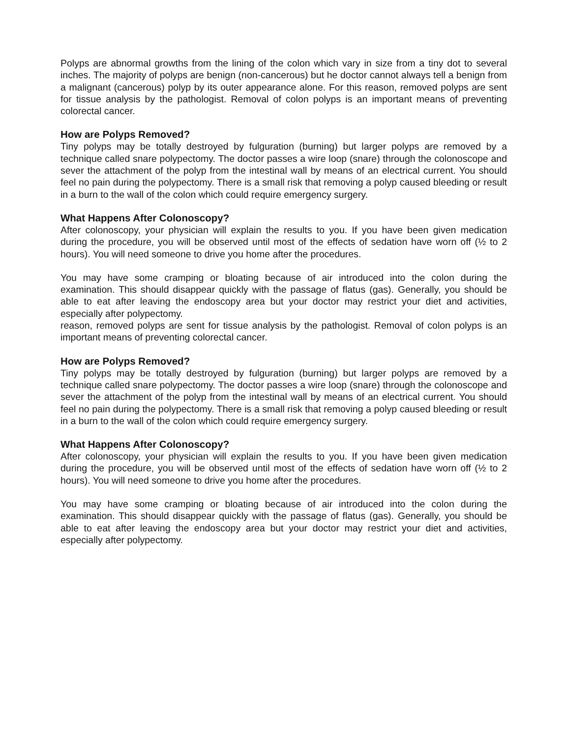Polyps are abnormal growths from the lining of the colon which vary in size from a tiny dot to several inches. The majority of polyps are benign (non-cancerous) but he doctor cannot always tell a benign from a malignant (cancerous) polyp by its outer appearance alone. For this reason, removed polyps are sent for tissue analysis by the pathologist. Removal of colon polyps is an important means of preventing colorectal cancer.
How are Polyps Removed?
Tiny polyps may be totally destroyed by fulguration (burning) but larger polyps are removed by a technique called snare polypectomy. The doctor passes a wire loop (snare) through the colonoscope and sever the attachment of the polyp from the intestinal wall by means of an electrical current. You should feel no pain during the polypectomy. There is a small risk that removing a polyp caused bleeding or result in a burn to the wall of the colon which could require emergency surgery.
What Happens After Colonoscopy?
After colonoscopy, your physician will explain the results to you. If you have been given medication during the procedure, you will be observed until most of the effects of sedation have worn off (½ to 2 hours). You will need someone to drive you home after the procedures.
You may have some cramping or bloating because of air introduced into the colon during the examination. This should disappear quickly with the passage of flatus (gas). Generally, you should be able to eat after leaving the endoscopy area but your doctor may restrict your diet and activities, especially after polypectomy.
reason, removed polyps are sent for tissue analysis by the pathologist. Removal of colon polyps is an important means of preventing colorectal cancer.
How are Polyps Removed?
Tiny polyps may be totally destroyed by fulguration (burning) but larger polyps are removed by a technique called snare polypectomy. The doctor passes a wire loop (snare) through the colonoscope and sever the attachment of the polyp from the intestinal wall by means of an electrical current. You should feel no pain during the polypectomy. There is a small risk that removing a polyp caused bleeding or result in a burn to the wall of the colon which could require emergency surgery.
What Happens After Colonoscopy?
After colonoscopy, your physician will explain the results to you. If you have been given medication during the procedure, you will be observed until most of the effects of sedation have worn off (½ to 2 hours). You will need someone to drive you home after the procedures.
You may have some cramping or bloating because of air introduced into the colon during the examination. This should disappear quickly with the passage of flatus (gas). Generally, you should be able to eat after leaving the endoscopy area but your doctor may restrict your diet and activities, especially after polypectomy.